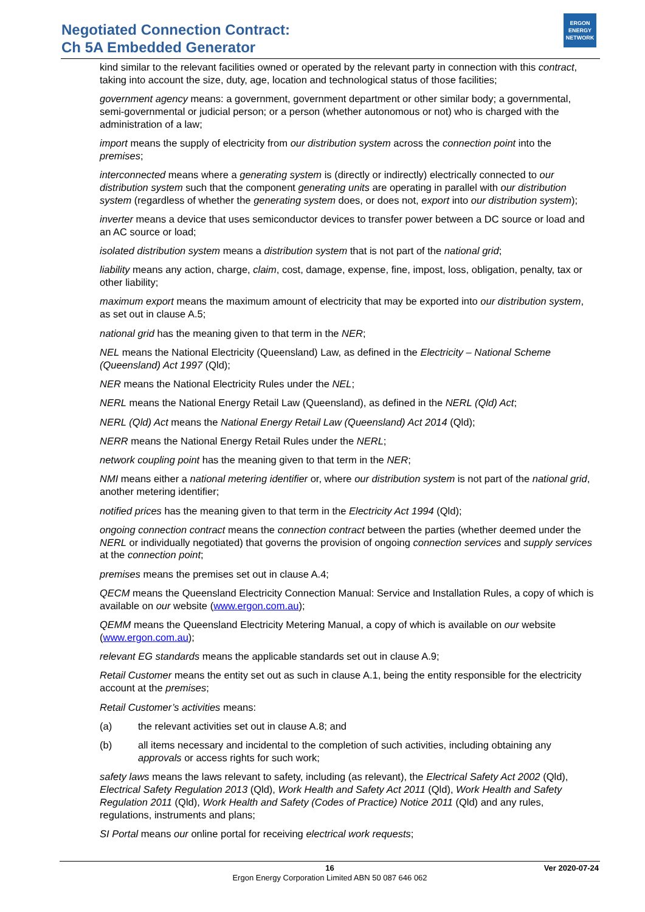Negotiated Connection Contract:
Ch 5A Embedded Generator
ERGON
ENERGY
NETWORK
kind similar to the relevant facilities owned or operated by the relevant party in connection with this contract, taking into account the size, duty, age, location and technological status of those facilities;
government agency means: a government, government department or other similar body; a governmental, semi-governmental or judicial person; or a person (whether autonomous or not) who is charged with the administration of a law;
import means the supply of electricity from our distribution system across the connection point into the premises;
interconnected means where a generating system is (directly or indirectly) electrically connected to our distribution system such that the component generating units are operating in parallel with our distribution system (regardless of whether the generating system does, or does not, export into our distribution system);
inverter means a device that uses semiconductor devices to transfer power between a DC source or load and an AC source or load;
isolated distribution system means a distribution system that is not part of the national grid;
liability means any action, charge, claim, cost, damage, expense, fine, impost, loss, obligation, penalty, tax or other liability;
maximum export means the maximum amount of electricity that may be exported into our distribution system, as set out in clause A.5;
national grid has the meaning given to that term in the NER;
NEL means the National Electricity (Queensland) Law, as defined in the Electricity – National Scheme (Queensland) Act 1997 (Qld);
NER means the National Electricity Rules under the NEL;
NERL means the National Energy Retail Law (Queensland), as defined in the NERL (Qld) Act;
NERL (Qld) Act means the National Energy Retail Law (Queensland) Act 2014 (Qld);
NERR means the National Energy Retail Rules under the NERL;
network coupling point has the meaning given to that term in the NER;
NMI means either a national metering identifier or, where our distribution system is not part of the national grid, another metering identifier;
notified prices has the meaning given to that term in the Electricity Act 1994 (Qld);
ongoing connection contract means the connection contract between the parties (whether deemed under the NERL or individually negotiated) that governs the provision of ongoing connection services and supply services at the connection point;
premises means the premises set out in clause A.4;
QECM means the Queensland Electricity Connection Manual: Service and Installation Rules, a copy of which is available on our website (www.ergon.com.au);
QEMM means the Queensland Electricity Metering Manual, a copy of which is available on our website (www.ergon.com.au);
relevant EG standards means the applicable standards set out in clause A.9;
Retail Customer means the entity set out as such in clause A.1, being the entity responsible for the electricity account at the premises;
Retail Customer’s activities means:
(a) the relevant activities set out in clause A.8; and
(b) all items necessary and incidental to the completion of such activities, including obtaining any approvals or access rights for such work;
safety laws means the laws relevant to safety, including (as relevant), the Electrical Safety Act 2002 (Qld), Electrical Safety Regulation 2013 (Qld), Work Health and Safety Act 2011 (Qld), Work Health and Safety Regulation 2011 (Qld), Work Health and Safety (Codes of Practice) Notice 2011 (Qld) and any rules, regulations, instruments and plans;
SI Portal means our online portal for receiving electrical work requests;
16
Ver 2020-07-24
Ergon Energy Corporation Limited ABN 50 087 646 062